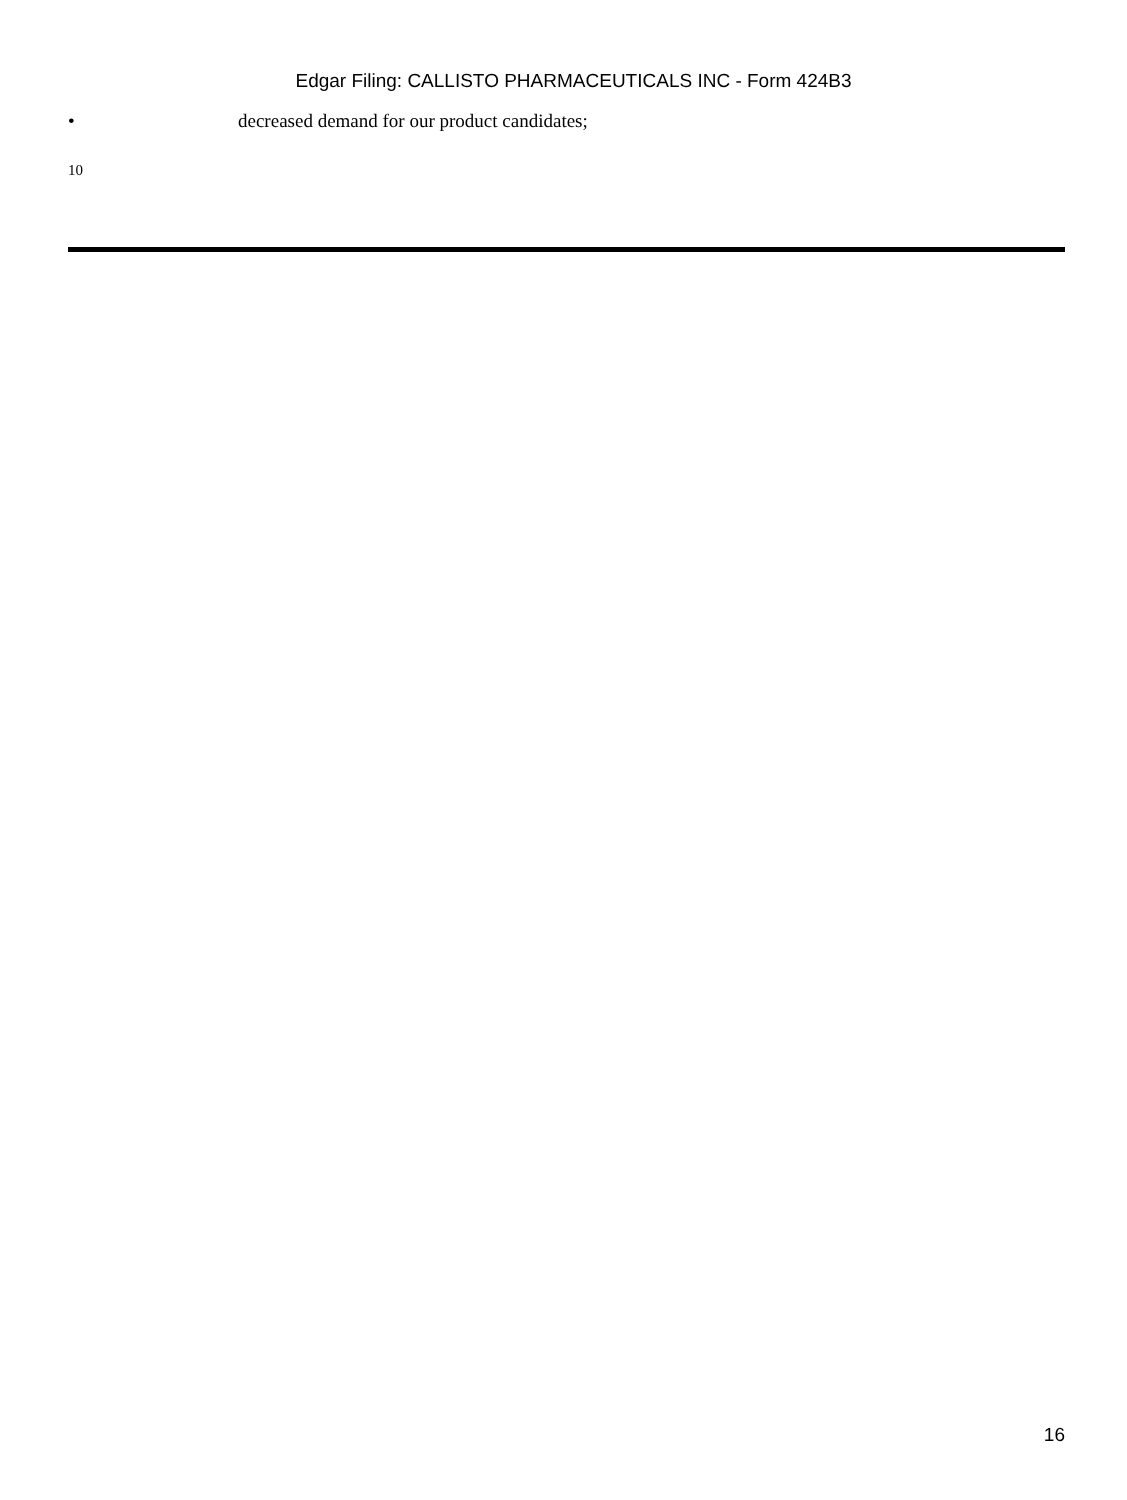Edgar Filing: CALLISTO PHARMACEUTICALS INC - Form 424B3
• decreased demand for our product candidates;
10
16